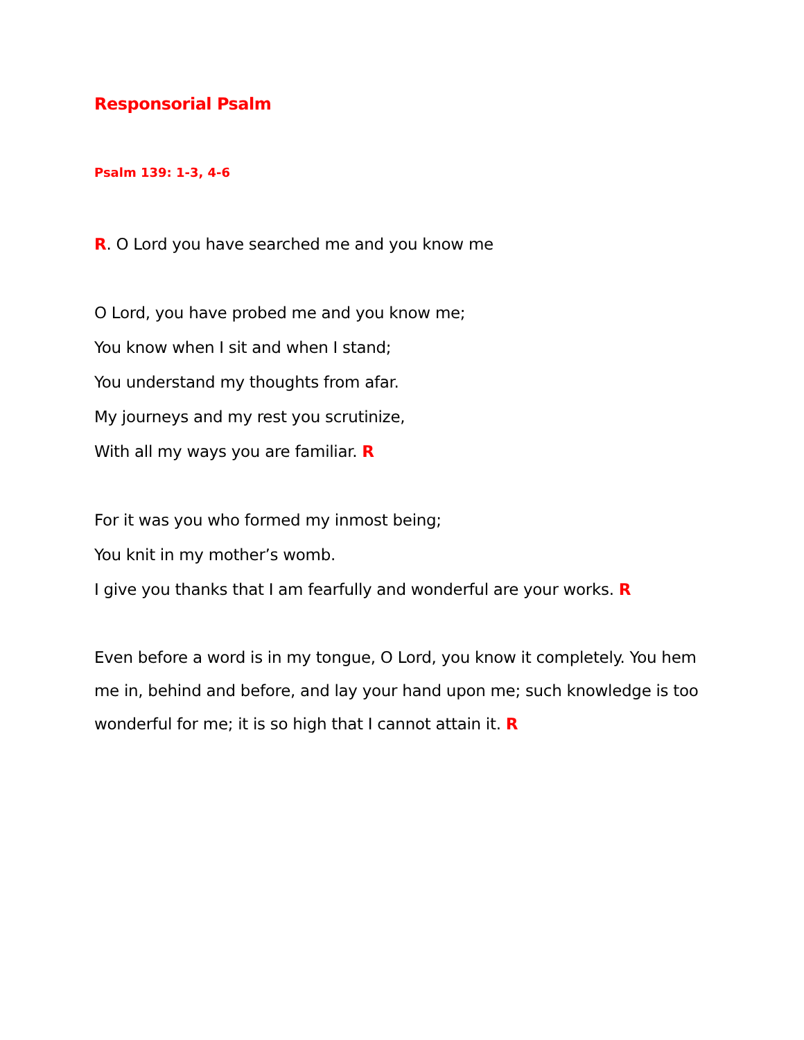Responsorial Psalm
Psalm 139: 1-3, 4-6
R. O Lord you have searched me and you know me
O Lord, you have probed me and you know me;
You know when I sit and when I stand;
You understand my thoughts from afar.
My journeys and my rest you scrutinize,
With all my ways you are familiar. R
For it was you who formed my inmost being;
You knit in my mother’s womb.
I give you thanks that I am fearfully and wonderful are your works. R
Even before a word is in my tongue, O Lord, you know it completely. You hem me in, behind and before, and lay your hand upon me; such knowledge is too wonderful for me; it is so high that I cannot attain it. R